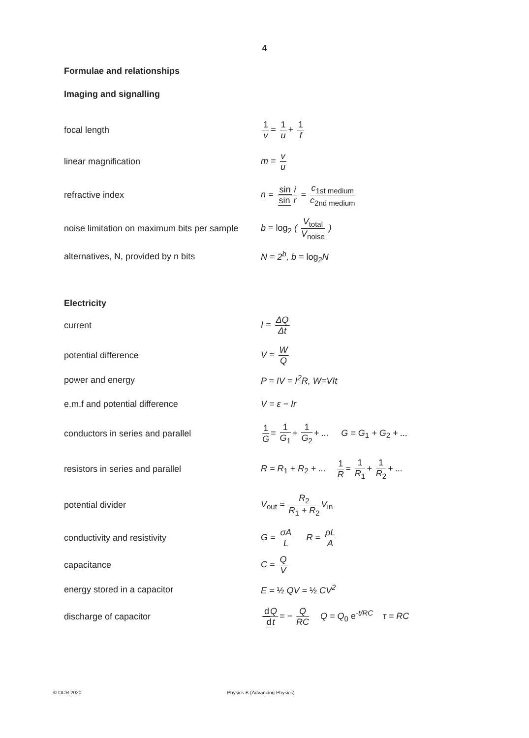4
Formulae and relationships
Imaging and signalling
focal length 1 v = 1 u + 1 f
linear magnification m = v u
refractive index
n = sin i sin r = c<sub>1st medium</sub> c<sub>2nd medium</sub>
noise limitation on maximum bits per sample
b = log<sub>2</sub> ( V<sub>total</sub> V<sub>noise</sub> )
alternatives, N, provided by n bits N = 2<sup>b</sup>, b = log<sub>2</sub> N
Electricity
current I = ΔQ Δt
potential difference V = W Q
power and energy P = IV = I<sup>2</sup>R, W=VIt
e.m.f and potential difference V = ε − Ir
conductors in series and parallel
1 G = 1 G<sub>1</sub> + 1 G<sub>2</sub> + ... G = G<sub>1</sub> + G<sub>2</sub> + ...
resistors in series and parallel
R = R<sub>1</sub> + R<sub>2</sub> + ... 1 R = 1 R<sub>1</sub> + 1 R<sub>2</sub> + ...
potential divider V<sub>out</sub> = R<sub>2</sub> R<sub>1</sub> + R<sub>2</sub> V<sub>in</sub>
conductivity and resistivity G = σA L R = ρL A
capacitance C = Q V
energy stored in a capacitor E = ½ QV = ½ CV<sup>2</sup>
discharge of capacitor
d Q dt = − Q RC Q = Q<sub>0</sub> e<sup>-t/RC</sup> τ = RC
© OCR 2020 Physics B (Advancing Physics)